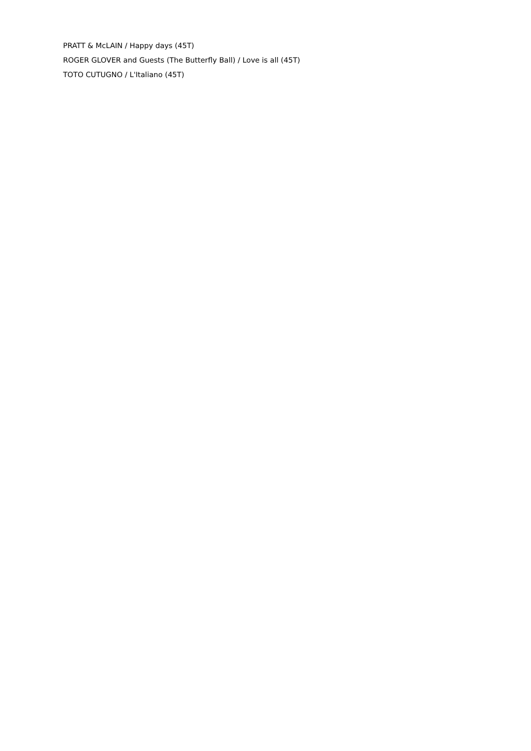PRATT & McLAIN / Happy days (45T)
ROGER GLOVER and Guests (The Butterfly Ball) / Love is all (45T)
TOTO CUTUGNO / L'Italiano (45T)